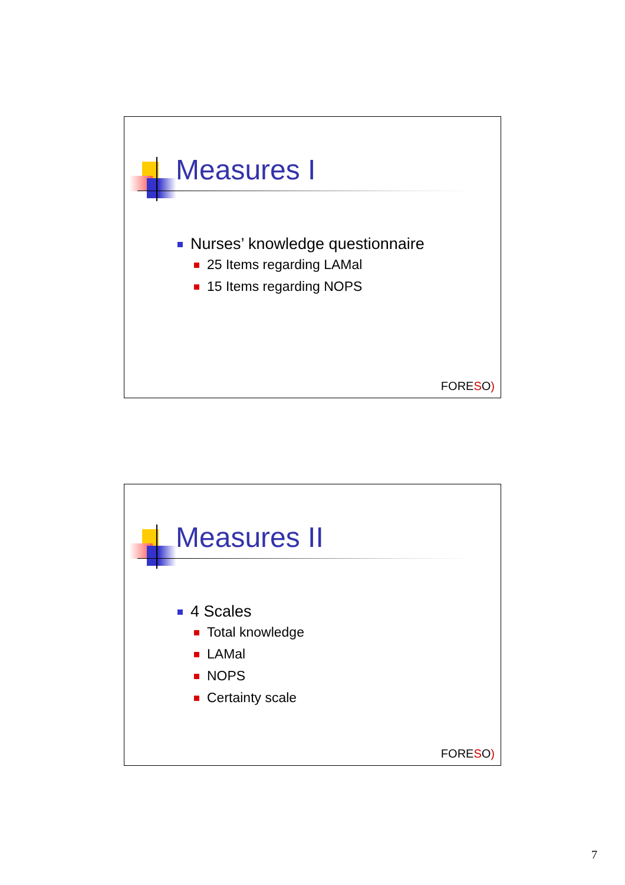Measures I
Nurses’ knowledge questionnaire
25 Items regarding LAMal
15 Items regarding NOPS
FORESO)
Measures II
4 Scales
Total knowledge
LAMal
NOPS
Certainty scale
FORESO)
7